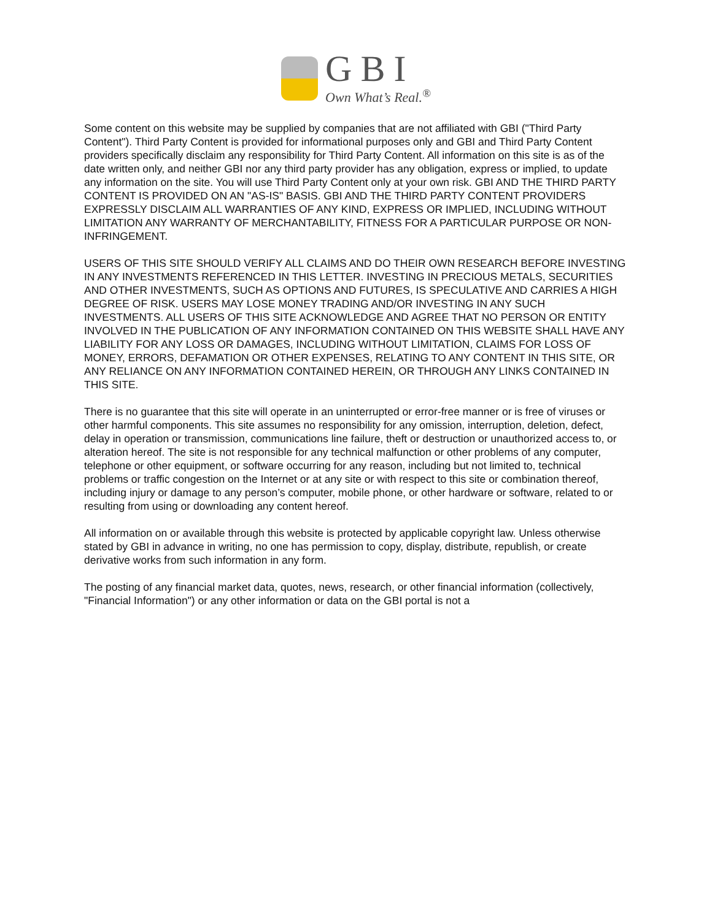GBI
Own What’s Real.<sup>®</sup>
Some content on this website may be supplied by companies that are not affiliated with GBI ("Third Party Content"). Third Party Content is provided for informational purposes only and GBI and Third Party Content providers specifically disclaim any responsibility for Third Party Content. All information on this site is as of the date written only, and neither GBI nor any third party provider has any obligation, express or implied, to update any information on the site. You will use Third Party Content only at your own risk. GBI AND THE THIRD PARTY CONTENT IS PROVIDED ON AN "AS-IS" BASIS. GBI AND THE THIRD PARTY CONTENT PROVIDERS EXPRESSLY DISCLAIM ALL WARRANTIES OF ANY KIND, EXPRESS OR IMPLIED, INCLUDING WITHOUT LIMITATION ANY WARRANTY OF MERCHANTABILITY, FITNESS FOR A PARTICULAR PURPOSE OR NON-INFRINGEMENT.
USERS OF THIS SITE SHOULD VERIFY ALL CLAIMS AND DO THEIR OWN RESEARCH BEFORE INVESTING IN ANY INVESTMENTS REFERENCED IN THIS LETTER. INVESTING IN PRECIOUS METALS, SECURITIES AND OTHER INVESTMENTS, SUCH AS OPTIONS AND FUTURES, IS SPECULATIVE AND CARRIES A HIGH DEGREE OF RISK. USERS MAY LOSE MONEY TRADING AND/OR INVESTING IN ANY SUCH INVESTMENTS. ALL USERS OF THIS SITE ACKNOWLEDGE AND AGREE THAT NO PERSON OR ENTITY INVOLVED IN THE PUBLICATION OF ANY INFORMATION CONTAINED ON THIS WEBSITE SHALL HAVE ANY LIABILITY FOR ANY LOSS OR DAMAGES, INCLUDING WITHOUT LIMITATION, CLAIMS FOR LOSS OF MONEY, ERRORS, DEFAMATION OR OTHER EXPENSES, RELATING TO ANY CONTENT IN THIS SITE, OR ANY RELIANCE ON ANY INFORMATION CONTAINED HEREIN, OR THROUGH ANY LINKS CONTAINED IN THIS SITE.
There is no guarantee that this site will operate in an uninterrupted or error-free manner or is free of viruses or other harmful components. This site assumes no responsibility for any omission, interruption, deletion, defect, delay in operation or transmission, communications line failure, theft or destruction or unauthorized access to, or alteration hereof. The site is not responsible for any technical malfunction or other problems of any computer, telephone or other equipment, or software occurring for any reason, including but not limited to, technical problems or traffic congestion on the Internet or at any site or with respect to this site or combination thereof, including injury or damage to any person’s computer, mobile phone, or other hardware or software, related to or resulting from using or downloading any content hereof.
All information on or available through this website is protected by applicable copyright law. Unless otherwise stated by GBI in advance in writing, no one has permission to copy, display, distribute, republish, or create derivative works from such information in any form.
The posting of any financial market data, quotes, news, research, or other financial information (collectively, "Financial Information") or any other information or data on the GBI portal is not a